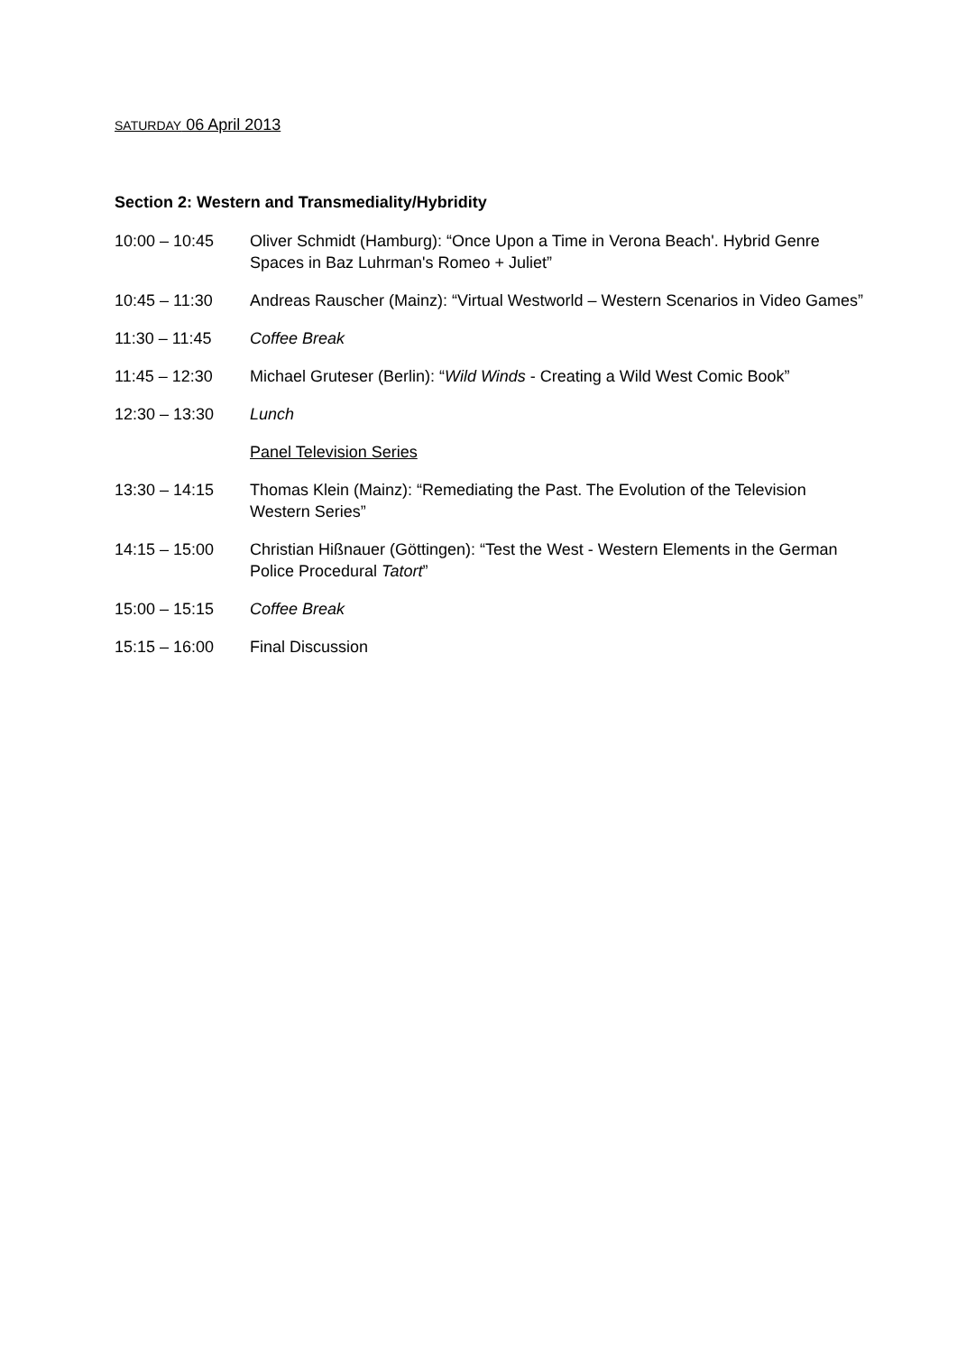SATURDAY 06 April 2013
Section 2: Western and Transmediality/Hybridity
10:00 – 10:45 Oliver Schmidt (Hamburg): “Once Upon a Time in Verona Beach'. Hybrid Genre Spaces in Baz Luhrman's Romeo + Juliet”
10:45 – 11:30 Andreas Rauscher (Mainz): “Virtual Westworld – Western Scenarios in Video Games”
11:30 – 11:45 Coffee Break
11:45 – 12:30 Michael Gruteser (Berlin): “Wild Winds - Creating a Wild West Comic Book”
12:30 – 13:30 Lunch
Panel Television Series
13:30 – 14:15 Thomas Klein (Mainz): “Remediating the Past. The Evolution of the Television Western Series”
14:15 – 15:00 Christian Hißnauer (Göttingen): “Test the West - Western Elements in the German Police Procedural Tatort”
15:00 – 15:15 Coffee Break
15:15 – 16:00 Final Discussion